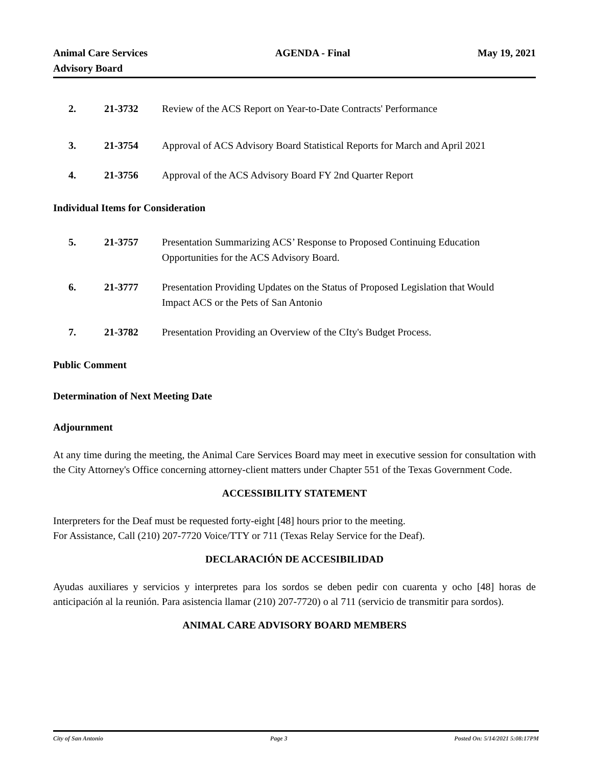Animal Care Services
Advisory Board
AGENDA - Final May 19, 2021
2. 21-3732 Review of the ACS Report on Year-to-Date Contracts' Performance
3. 21-3754 Approval of ACS Advisory Board Statistical Reports for March and April 2021
4. 21-3756 Approval of the ACS Advisory Board FY 2nd Quarter Report
Individual Items for Consideration
5. 21-3757 Presentation Summarizing ACS’ Response to Proposed Continuing Education Opportunities for the ACS Advisory Board.
6. 21-3777 Presentation Providing Updates on the Status of Proposed Legislation that Would Impact ACS or the Pets of San Antonio
7. 21-3782 Presentation Providing an Overview of the CIty's Budget Process.
Public Comment
Determination of Next Meeting Date
Adjournment
At any time during the meeting, the Animal Care Services Board may meet in executive session for consultation with the City Attorney's Office concerning attorney-client matters under Chapter 551 of the Texas Government Code.
ACCESSIBILITY STATEMENT
Interpreters for the Deaf must be requested forty-eight [48] hours prior to the meeting.
For Assistance, Call (210) 207-7720 Voice/TTY or 711 (Texas Relay Service for the Deaf).
DECLARACIÓN DE ACCESIBILIDAD
Ayudas auxiliares y servicios y interpretes para los sordos se deben pedir con cuarenta y ocho [48] horas de anticipación al la reunión. Para asistencia llamar (210) 207-7720) o al 711 (servicio de transmitir para sordos).
ANIMAL CARE ADVISORY BOARD MEMBERS
City of San Antonio Page 3 Posted On: 5/14/2021 5:08:17PM